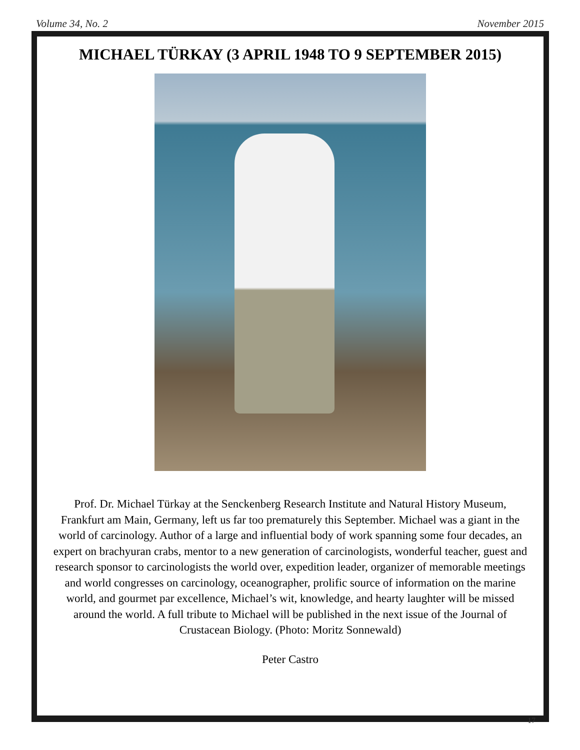Volume 34, No. 2 November 2015
MICHAEL TÜRKAY (3 APRIL 1948 TO 9 SEPTEMBER 2015)
Prof. Dr. Michael Türkay at the Senckenberg Research Institute and Natural History Museum, Frankfurt am Main, Germany, left us far too prematurely this September. Michael was a giant in the world of carcinology. Author of a large and influential body of work spanning some four decades, an expert on brachyuran crabs, mentor to a new generation of carcinologists, wonderful teacher, guest and research sponsor to carcinologists the world over, expedition leader, organizer of memorable meetings and world congresses on carcinology, oceanographer, prolific source of information on the marine world, and gourmet par excellence, Michael’s wit, knowledge, and hearty laughter will be missed around the world. A full tribute to Michael will be published in the next issue of the Journal of Crustacean Biology. (Photo: Moritz Sonnewald)
Peter Castro
17